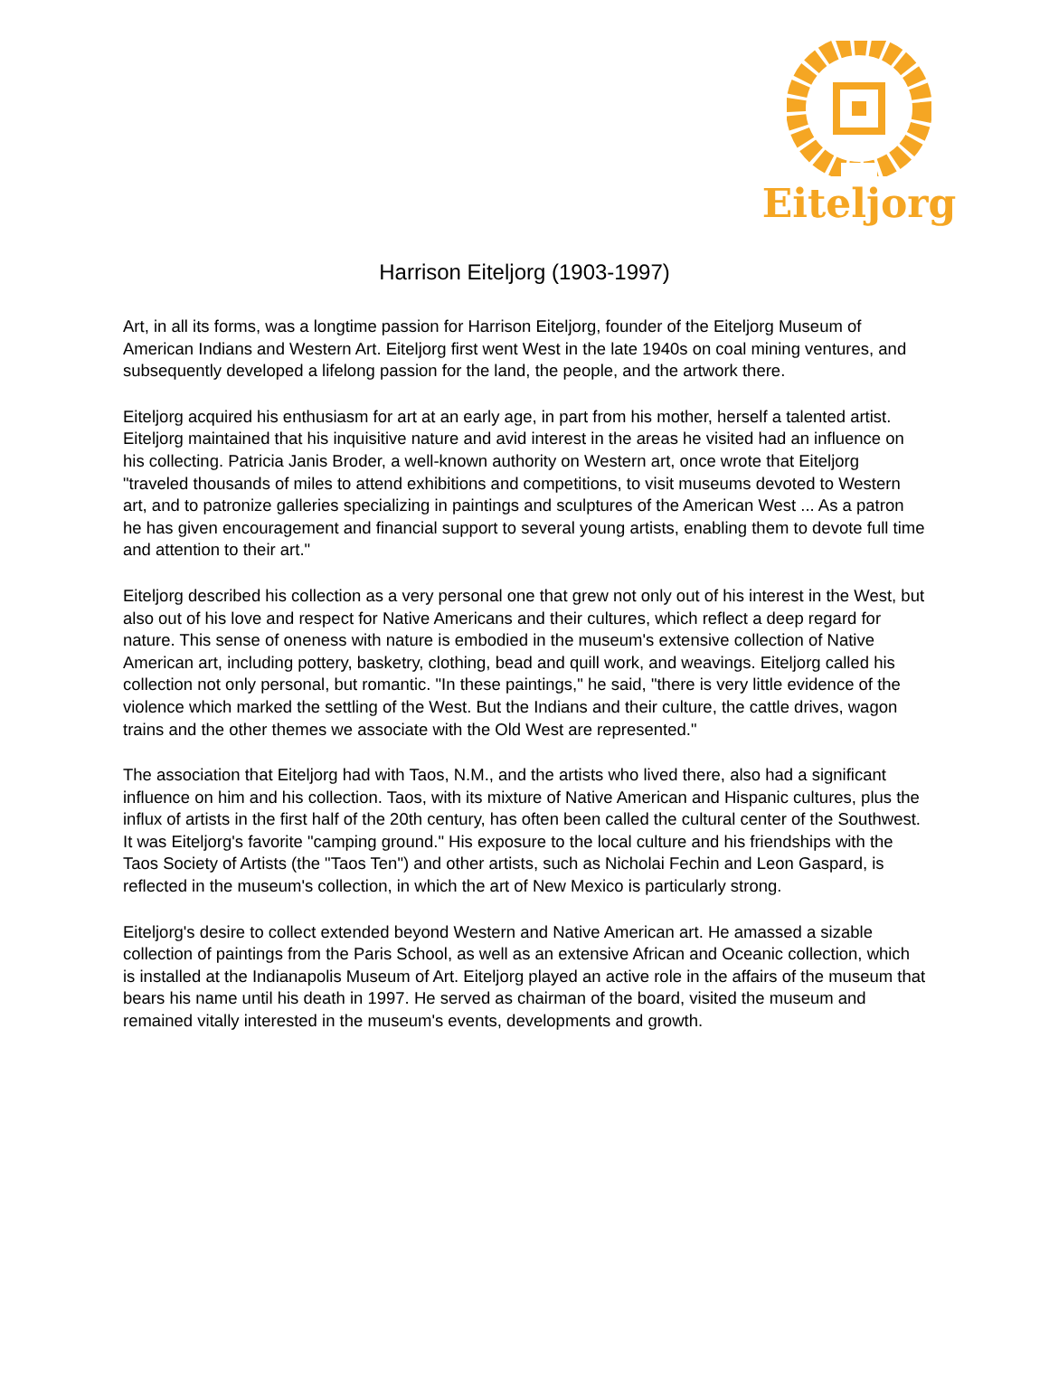Eiteljorg
Harrison Eiteljorg (1903-1997)
Art, in all its forms, was a longtime passion for Harrison Eiteljorg, founder of the Eiteljorg Museum of American Indians and Western Art. Eiteljorg first went West in the late 1940s on coal mining ventures, and subsequently developed a lifelong passion for the land, the people, and the artwork there.
Eiteljorg acquired his enthusiasm for art at an early age, in part from his mother, herself a talented artist. Eiteljorg maintained that his inquisitive nature and avid interest in the areas he visited had an influence on his collecting. Patricia Janis Broder, a well-known authority on Western art, once wrote that Eiteljorg "traveled thousands of miles to attend exhibitions and competitions, to visit museums devoted to Western art, and to patronize galleries specializing in paintings and sculptures of the American West ... As a patron he has given encouragement and financial support to several young artists, enabling them to devote full time and attention to their art."
Eiteljorg described his collection as a very personal one that grew not only out of his interest in the West, but also out of his love and respect for Native Americans and their cultures, which reflect a deep regard for nature. This sense of oneness with nature is embodied in the museum's extensive collection of Native American art, including pottery, basketry, clothing, bead and quill work, and weavings. Eiteljorg called his collection not only personal, but romantic. "In these paintings," he said, "there is very little evidence of the violence which marked the settling of the West. But the Indians and their culture, the cattle drives, wagon trains and the other themes we associate with the Old West are represented."
The association that Eiteljorg had with Taos, N.M., and the artists who lived there, also had a significant influence on him and his collection. Taos, with its mixture of Native American and Hispanic cultures, plus the influx of artists in the first half of the 20th century, has often been called the cultural center of the Southwest. It was Eiteljorg's favorite "camping ground." His exposure to the local culture and his friendships with the Taos Society of Artists (the "Taos Ten") and other artists, such as Nicholai Fechin and Leon Gaspard, is reflected in the museum's collection, in which the art of New Mexico is particularly strong.
Eiteljorg's desire to collect extended beyond Western and Native American art. He amassed a sizable collection of paintings from the Paris School, as well as an extensive African and Oceanic collection, which is installed at the Indianapolis Museum of Art. Eiteljorg played an active role in the affairs of the museum that bears his name until his death in 1997. He served as chairman of the board, visited the museum and remained vitally interested in the museum's events, developments and growth.